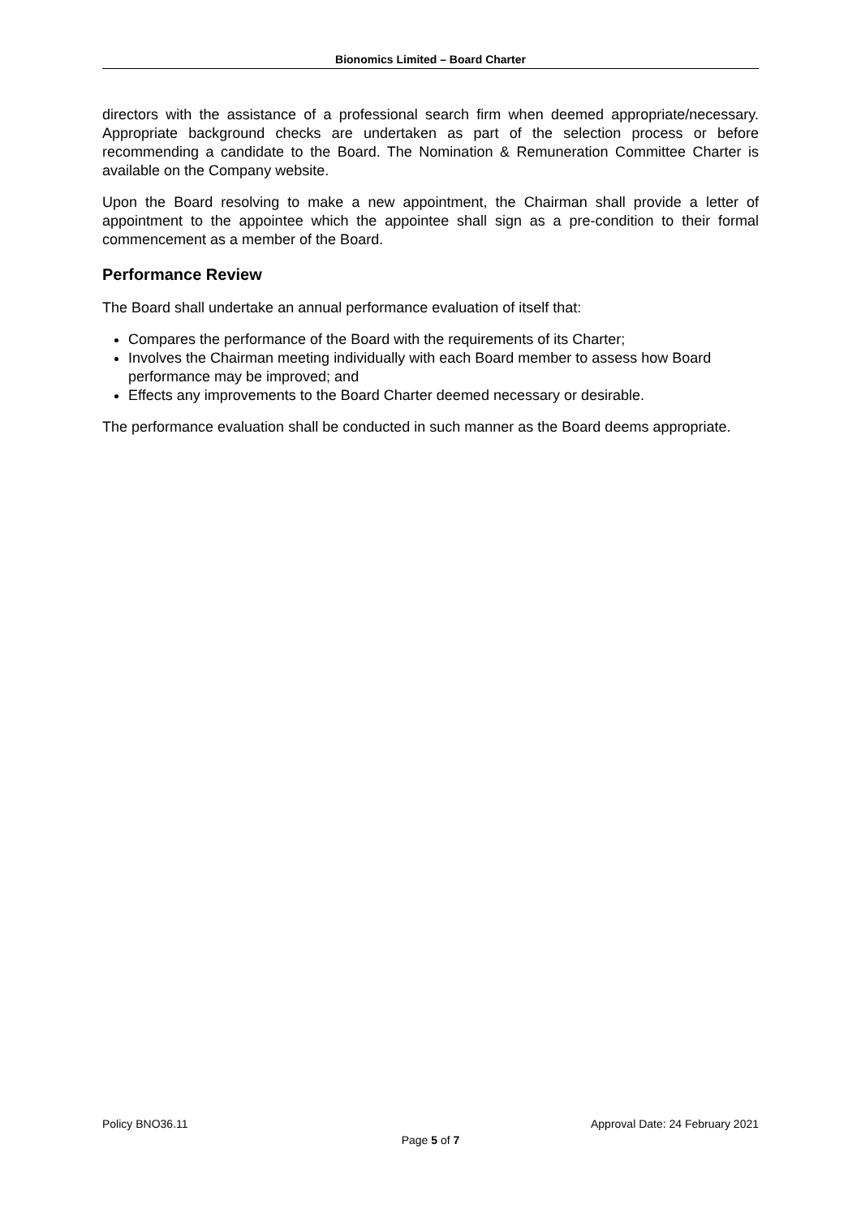Bionomics Limited – Board Charter
directors with the assistance of a professional search firm when deemed appropriate/necessary. Appropriate background checks are undertaken as part of the selection process or before recommending a candidate to the Board. The Nomination & Remuneration Committee Charter is available on the Company website.
Upon the Board resolving to make a new appointment, the Chairman shall provide a letter of appointment to the appointee which the appointee shall sign as a pre-condition to their formal commencement as a member of the Board.
Performance Review
The Board shall undertake an annual performance evaluation of itself that:
Compares the performance of the Board with the requirements of its Charter;
Involves the Chairman meeting individually with each Board member to assess how Board performance may be improved; and
Effects any improvements to the Board Charter deemed necessary or desirable.
The performance evaluation shall be conducted in such manner as the Board deems appropriate.
Policy BNO36.11 Approval Date: 24 February 2021
Page 5 of 7